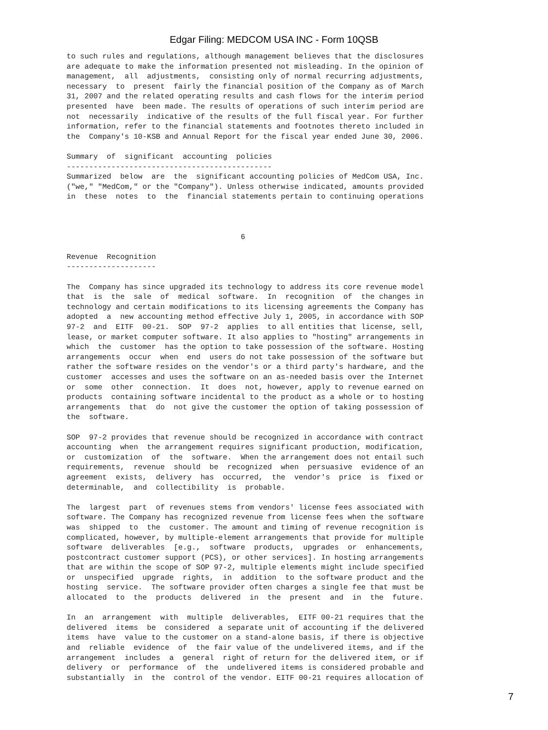Edgar Filing: MEDCOM USA INC - Form 10QSB
to such rules and regulations, although management believes that the disclosures
are adequate to make the information presented not misleading. In the opinion of
management,  all  adjustments,  consisting only of normal recurring adjustments,
necessary  to  present  fairly the financial position of the Company as of March
31, 2007 and the related operating results and cash flows for the interim period
presented  have  been made. The results of operations of such interim period are
not  necessarily  indicative of the results of the full fiscal year. For further
information, refer to the financial statements and footnotes thereto included in
the  Company's 10-KSB and Annual Report for the fiscal year ended June 30, 2006.

Summary  of  significant  accounting  policies
----------------------------------------------
Summarized  below  are  the  significant accounting policies of MedCom USA, Inc.
("we," "MedCom," or the "Company"). Unless otherwise indicated, amounts provided
in  these  notes  to  the  financial statements pertain to continuing operations



                                       6

Revenue  Recognition
--------------------

The  Company has since upgraded its technology to address its core revenue model
that  is  the  sale  of  medical  software.  In  recognition  of  the changes in
technology and certain modifications to its licensing agreements the Company has
adopted  a  new accounting method effective July 1, 2005, in accordance with SOP
97-2  and  EITF  00-21.  SOP  97-2  applies  to all entities that license, sell,
lease, or market computer software. It also applies to "hosting" arrangements in
which  the  customer  has the option to take possession of the software. Hosting
arrangements  occur  when  end  users do not take possession of the software but
rather the software resides on the vendor's or a third party's hardware, and the
customer  accesses and uses the software on an as-needed basis over the Internet
or  some  other  connection.  It  does  not, however, apply to revenue earned on
products  containing software incidental to the product as a whole or to hosting
arrangements  that  do  not give the customer the option of taking possession of
the  software.

SOP  97-2 provides that revenue should be recognized in accordance with contract
accounting  when  the arrangement requires significant production, modification,
or  customization  of  the  software.  When the arrangement does not entail such
requirements,  revenue  should  be  recognized  when  persuasive  evidence of an
agreement  exists,  delivery  has  occurred,  the  vendor's  price  is  fixed or
determinable,  and  collectibility  is  probable.

The  largest  part  of revenues stems from vendors' license fees associated with
software. The Company has recognized revenue from license fees when the software
was  shipped  to  the  customer. The amount and timing of revenue recognition is
complicated, however, by multiple-element arrangements that provide for multiple
software  deliverables  [e.g.,  software  products,  upgrades  or  enhancements,
postcontract customer support (PCS), or other services]. In hosting arrangements
that are within the scope of SOP 97-2, multiple elements might include specified
or  unspecified  upgrade  rights,  in  addition  to the software product and the
hosting  service.  The software provider often charges a single fee that must be
allocated  to  the  products  delivered  in  the  present  and  in  the  future.

In  an  arrangement  with  multiple  deliverables,  EITF 00-21 requires that the
delivered  items  be  considered  a separate unit of accounting if the delivered
items  have  value to the customer on a stand-alone basis, if there is objective
and  reliable  evidence  of  the fair value of the undelivered items, and if the
arrangement  includes  a  general  right of return for the delivered item, or if
delivery  or  performance  of  the  undelivered items is considered probable and
substantially  in  the  control of the vendor. EITF 00-21 requires allocation of
7